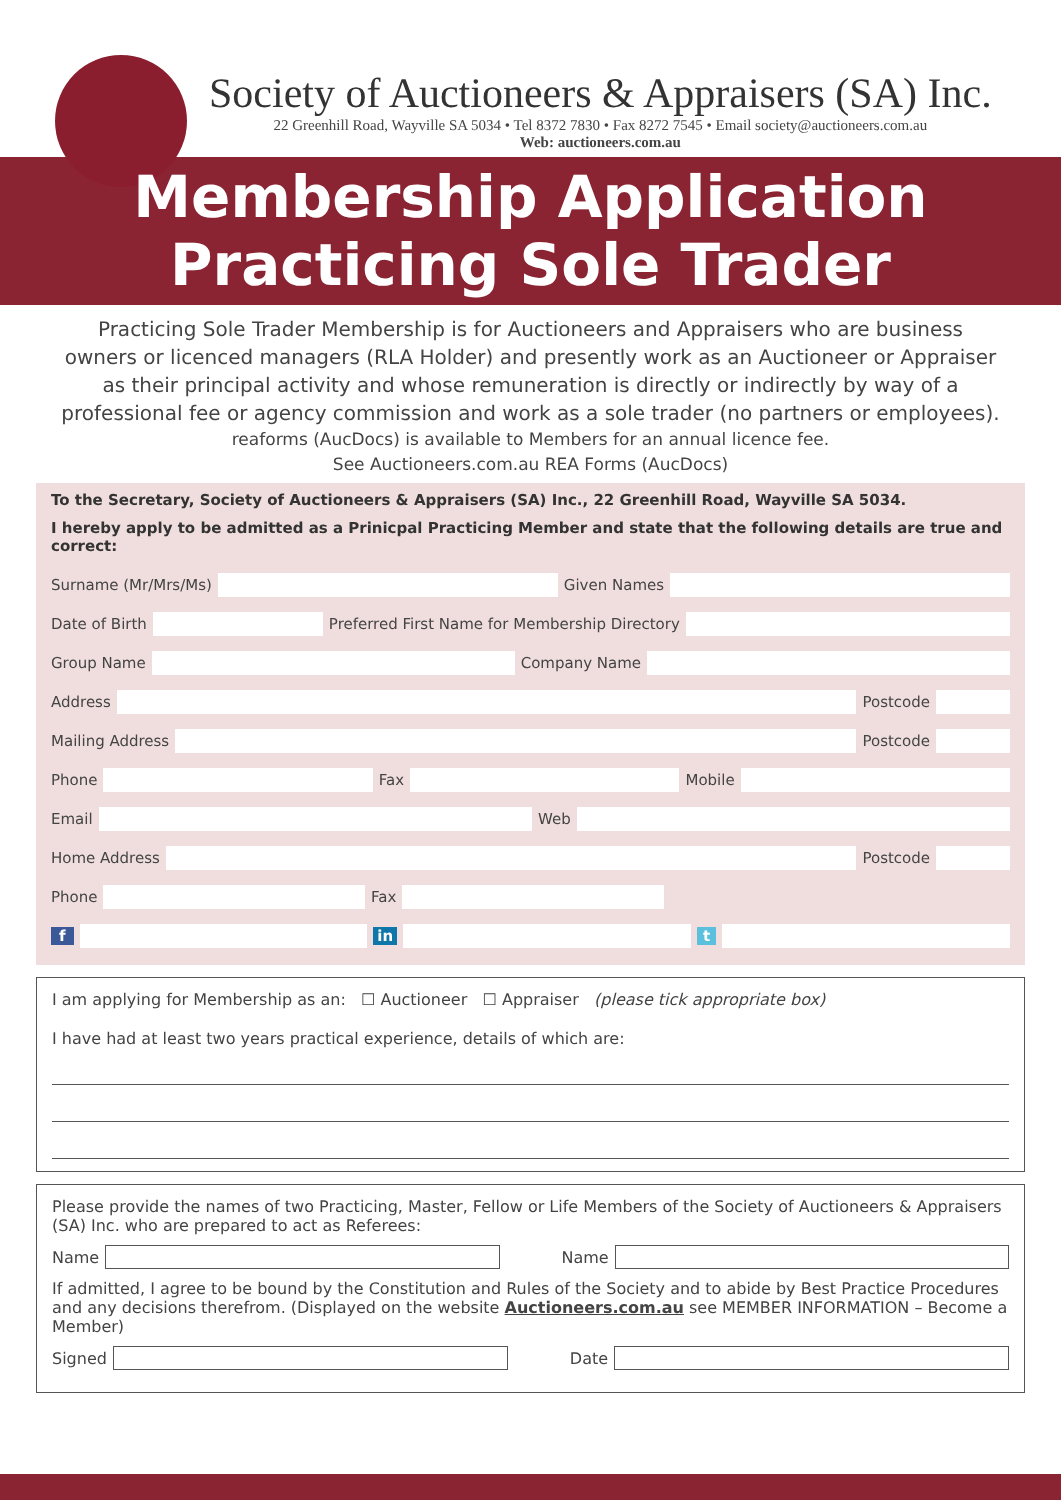Society of Auctioneers & Appraisers (SA) Inc.
22 Greenhill Road, Wayville SA 5034 • Tel 8372 7830 • Fax 8272 7545 • Email society@auctioneers.com.au
Web: auctioneers.com.au
Membership Application
Practicing Sole Trader
Practicing Sole Trader Membership is for Auctioneers and Appraisers who are business owners or licenced managers (RLA Holder) and presently work as an Auctioneer or Appraiser as their principal activity and whose remuneration is directly or indirectly by way of a professional fee or agency commission and work as a sole trader (no partners or employees).
reaforms (AucDocs) is available to Members for an annual licence fee.
See Auctioneers.com.au REA Forms (AucDocs)
To the Secretary, Society of Auctioneers & Appraisers (SA) Inc., 22 Greenhill Road, Wayville SA 5034.
I hereby apply to be admitted as a Prinicpal Practicing Member and state that the following details are true and correct:
Surname (Mr/Mrs/Ms) Given Names
Date of Birth Preferred First Name for Membership Directory
Group Name Company Name
Address Postcode
Mailing Address Postcode
Phone Fax Mobile
Email Web
Home Address Postcode
Phone Fax
f in t
I am applying for Membership as an: ☐ Auctioneer ☐ Appraiser (please tick appropriate box)
I have had at least two years practical experience, details of which are:
Please provide the names of two Practicing, Master, Fellow or Life Members of the Society of Auctioneers & Appraisers (SA) Inc. who are prepared to act as Referees:
Name Name
If admitted, I agree to be bound by the Constitution and Rules of the Society and to abide by Best Practice Procedures and any decisions therefrom. (Displayed on the website Auctioneers.com.au see MEMBER INFORMATION – Become a Member)
Signed Date